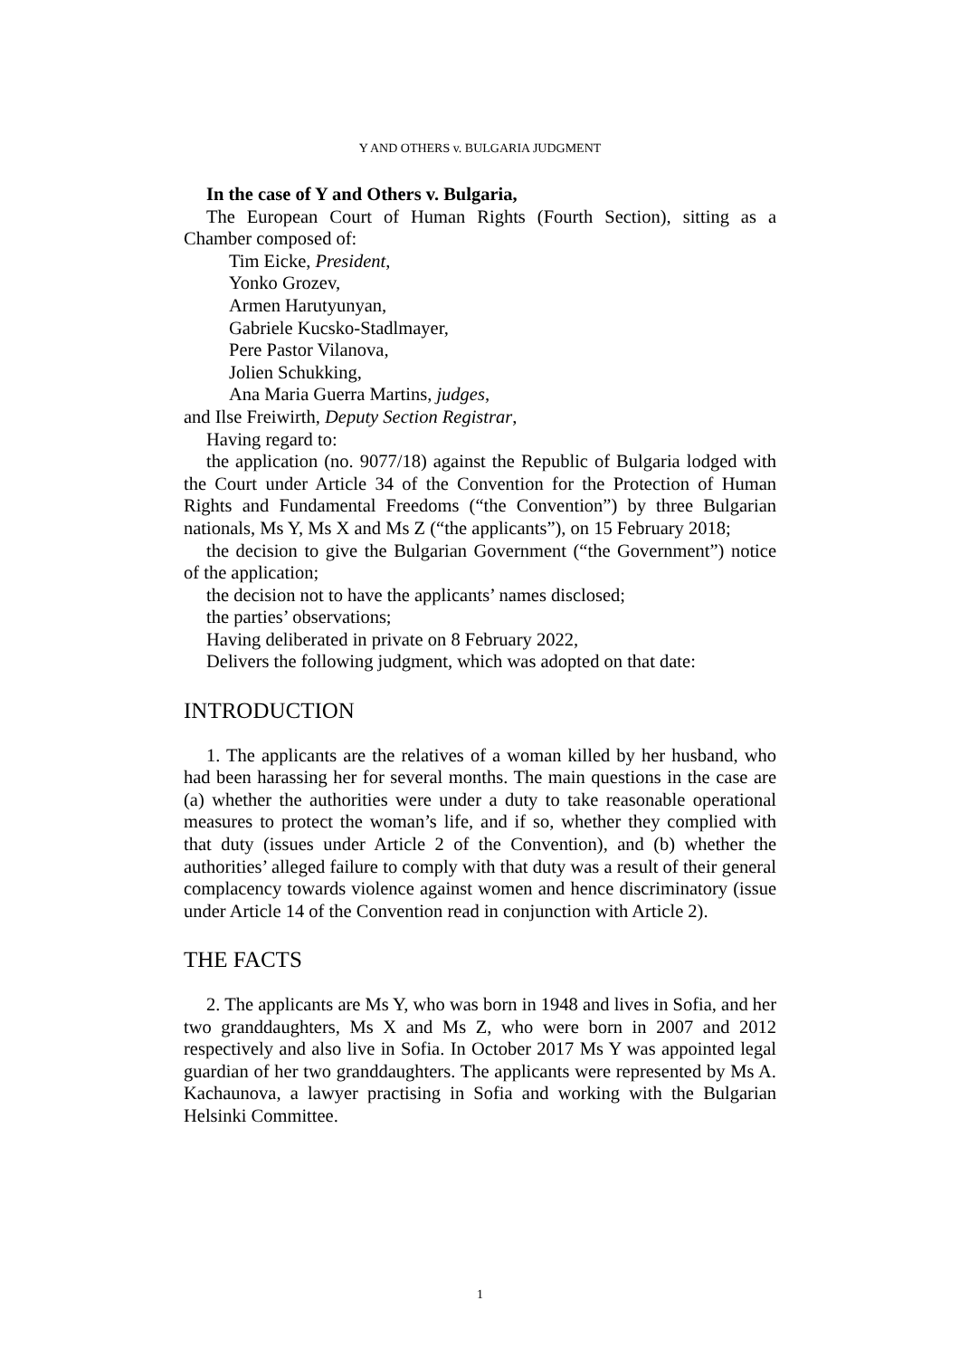Y AND OTHERS v. BULGARIA JUDGMENT
In the case of Y and Others v. Bulgaria,
The European Court of Human Rights (Fourth Section), sitting as a Chamber composed of:
Tim Eicke, President,
Yonko Grozev,
Armen Harutyunyan,
Gabriele Kucsko-Stadlmayer,
Pere Pastor Vilanova,
Jolien Schukking,
Ana Maria Guerra Martins, judges,
and Ilse Freiwirth, Deputy Section Registrar,
Having regard to:
the application (no. 9077/18) against the Republic of Bulgaria lodged with the Court under Article 34 of the Convention for the Protection of Human Rights and Fundamental Freedoms (“the Convention”) by three Bulgarian nationals, Ms Y, Ms X and Ms Z (“the applicants”), on 15 February 2018;
the decision to give the Bulgarian Government (“the Government”) notice of the application;
the decision not to have the applicants’ names disclosed;
the parties’ observations;
Having deliberated in private on 8 February 2022,
Delivers the following judgment, which was adopted on that date:
INTRODUCTION
1. The applicants are the relatives of a woman killed by her husband, who had been harassing her for several months. The main questions in the case are (a) whether the authorities were under a duty to take reasonable operational measures to protect the woman’s life, and if so, whether they complied with that duty (issues under Article 2 of the Convention), and (b) whether the authorities’ alleged failure to comply with that duty was a result of their general complacency towards violence against women and hence discriminatory (issue under Article 14 of the Convention read in conjunction with Article 2).
THE FACTS
2. The applicants are Ms Y, who was born in 1948 and lives in Sofia, and her two granddaughters, Ms X and Ms Z, who were born in 2007 and 2012 respectively and also live in Sofia. In October 2017 Ms Y was appointed legal guardian of her two granddaughters. The applicants were represented by Ms A. Kachaunova, a lawyer practising in Sofia and working with the Bulgarian Helsinki Committee.
1